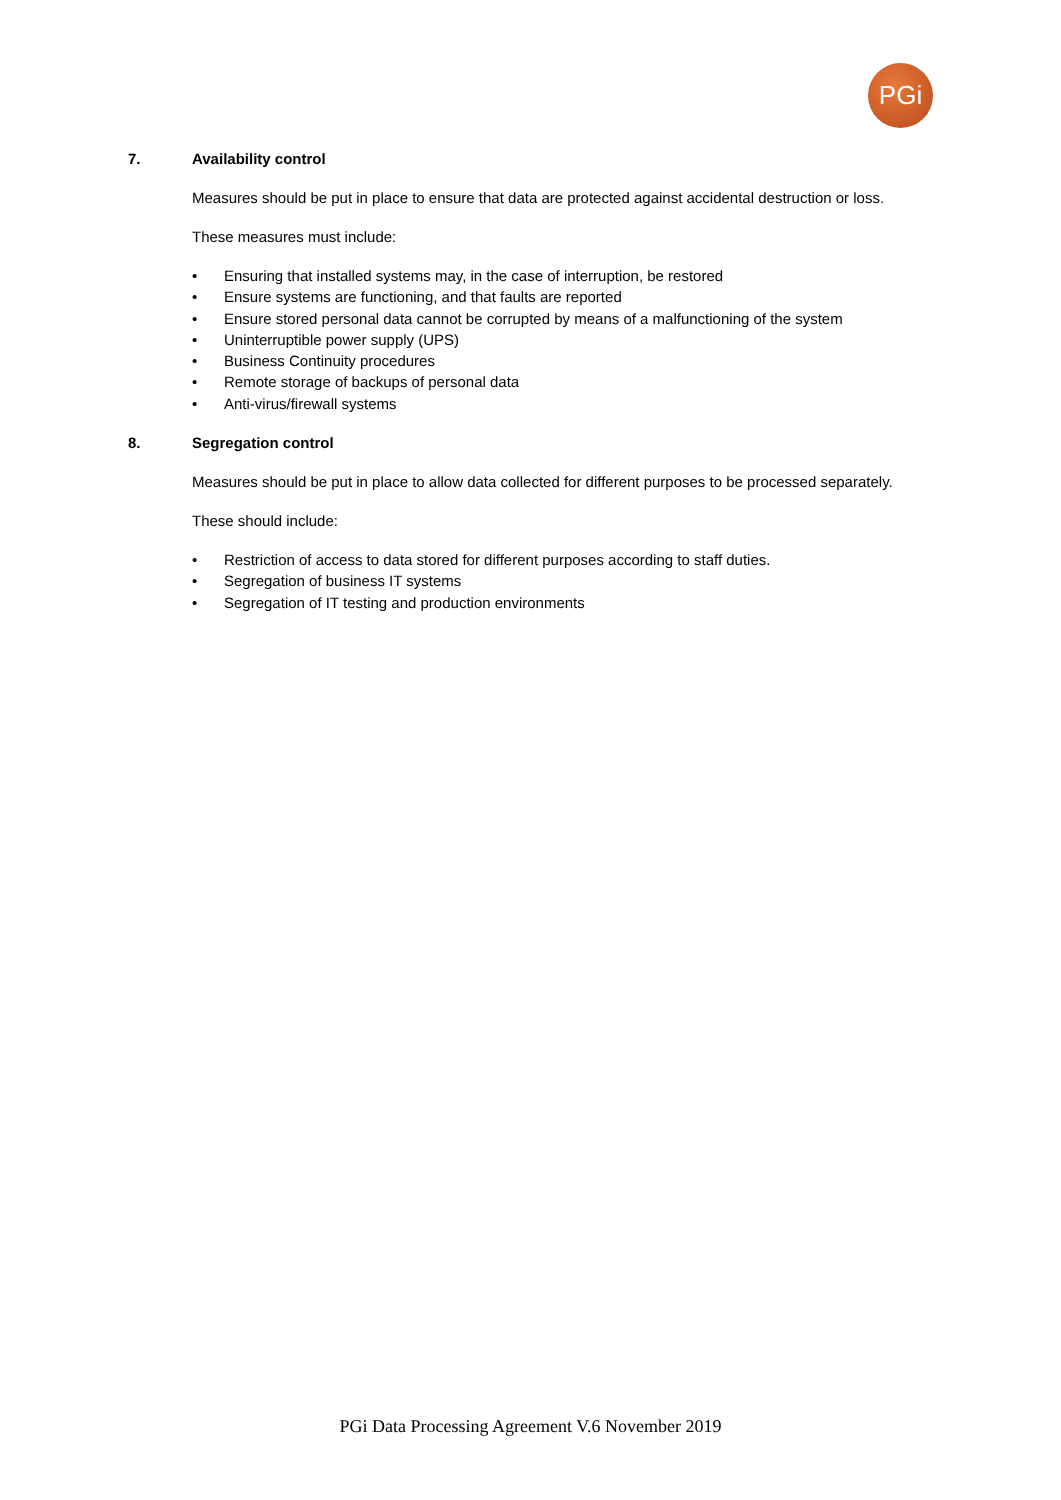PGi
7. Availability control
Measures should be put in place to ensure that data are protected against accidental destruction or loss.
These measures must include:
• Ensuring that installed systems may, in the case of interruption, be restored
• Ensure systems are functioning, and that faults are reported
• Ensure stored personal data cannot be corrupted by means of a malfunctioning of the system
• Uninterruptible power supply (UPS)
• Business Continuity procedures
• Remote storage of backups of personal data
• Anti-virus/firewall systems
8. Segregation control
Measures should be put in place to allow data collected for different purposes to be processed separately.
These should include:
• Restriction of access to data stored for different purposes according to staff duties.
• Segregation of business IT systems
• Segregation of IT testing and production environments
PGi Data Processing Agreement V.6 November 2019